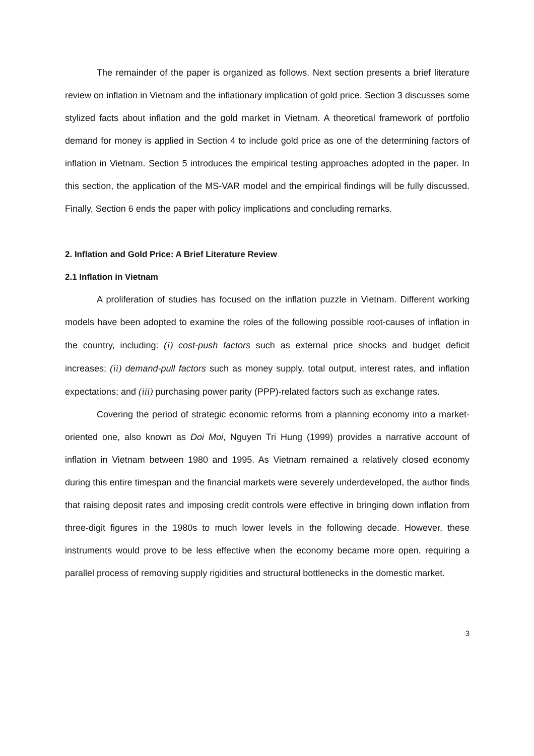The remainder of the paper is organized as follows. Next section presents a brief literature review on inflation in Vietnam and the inflationary implication of gold price. Section 3 discusses some stylized facts about inflation and the gold market in Vietnam. A theoretical framework of portfolio demand for money is applied in Section 4 to include gold price as one of the determining factors of inflation in Vietnam. Section 5 introduces the empirical testing approaches adopted in the paper. In this section, the application of the MS-VAR model and the empirical findings will be fully discussed. Finally, Section 6 ends the paper with policy implications and concluding remarks.
2. Inflation and Gold Price: A Brief Literature Review
2.1 Inflation in Vietnam
A proliferation of studies has focused on the inflation puzzle in Vietnam. Different working models have been adopted to examine the roles of the following possible root-causes of inflation in the country, including: (i) cost-push factors such as external price shocks and budget deficit increases; (ii) demand-pull factors such as money supply, total output, interest rates, and inflation expectations; and (iii) purchasing power parity (PPP)-related factors such as exchange rates.
Covering the period of strategic economic reforms from a planning economy into a market-oriented one, also known as Doi Moi, Nguyen Tri Hung (1999) provides a narrative account of inflation in Vietnam between 1980 and 1995. As Vietnam remained a relatively closed economy during this entire timespan and the financial markets were severely underdeveloped, the author finds that raising deposit rates and imposing credit controls were effective in bringing down inflation from three-digit figures in the 1980s to much lower levels in the following decade. However, these instruments would prove to be less effective when the economy became more open, requiring a parallel process of removing supply rigidities and structural bottlenecks in the domestic market.
3